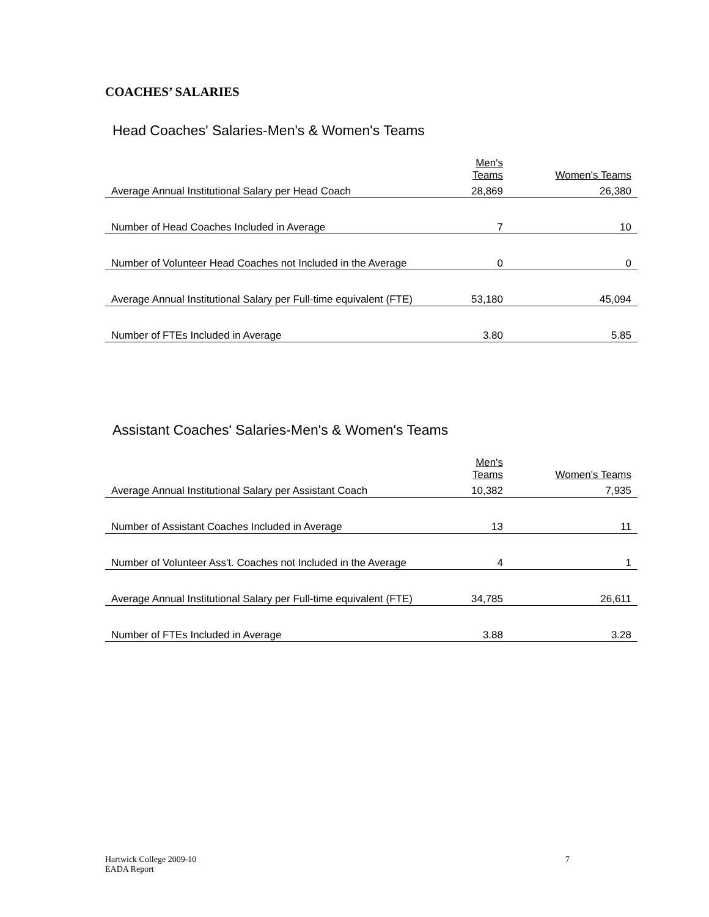COACHES’ SALARIES
Head Coaches' Salaries-Men's & Women's Teams
| | Men's Teams | Women's Teams |
| --- | --- | --- |
| Average Annual Institutional Salary per Head Coach | 28,869 | 26,380 |
| Number of Head Coaches Included in Average | 7 | 10 |
| Number of Volunteer Head Coaches not Included in the Average | 0 | 0 |
| Average Annual Institutional Salary per Full-time equivalent (FTE) | 53,180 | 45,094 |
| Number of FTEs Included in Average | 3.80 | 5.85 |
Assistant Coaches' Salaries-Men's & Women's Teams
| | Men's Teams | Women's Teams |
| --- | --- | --- |
| Average Annual Institutional Salary per Assistant Coach | 10,382 | 7,935 |
| Number of Assistant Coaches Included in Average | 13 | 11 |
| Number of Volunteer Ass't. Coaches not Included in the Average | 4 | 1 |
| Average Annual Institutional Salary per Full-time equivalent (FTE) | 34,785 | 26,611 |
| Number of FTEs Included in Average | 3.88 | 3.28 |
Hartwick College 2009-10
EADA Report
7